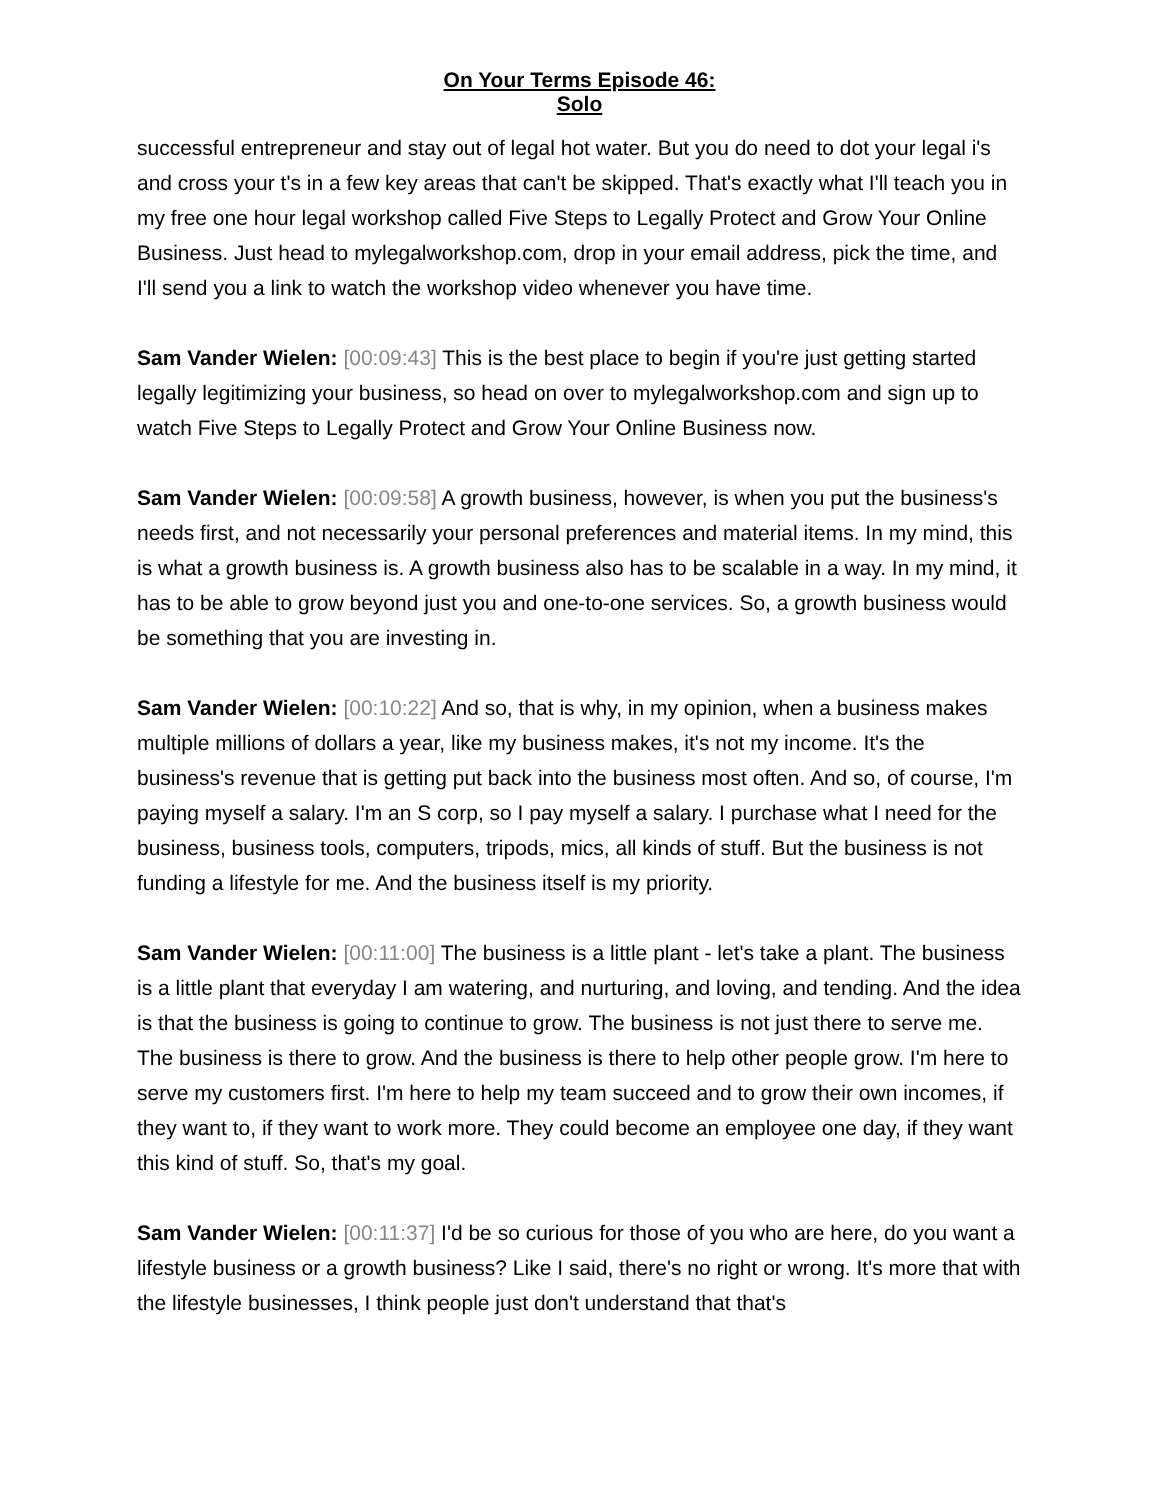On Your Terms Episode 46:
Solo
successful entrepreneur and stay out of legal hot water. But you do need to dot your legal i's and cross your t's in a few key areas that can't be skipped. That's exactly what I'll teach you in my free one hour legal workshop called Five Steps to Legally Protect and Grow Your Online Business. Just head to mylegalworkshop.com, drop in your email address, pick the time, and I'll send you a link to watch the workshop video whenever you have time.
Sam Vander Wielen: [00:09:43] This is the best place to begin if you're just getting started legally legitimizing your business, so head on over to mylegalworkshop.com and sign up to watch Five Steps to Legally Protect and Grow Your Online Business now.
Sam Vander Wielen: [00:09:58] A growth business, however, is when you put the business's needs first, and not necessarily your personal preferences and material items. In my mind, this is what a growth business is. A growth business also has to be scalable in a way. In my mind, it has to be able to grow beyond just you and one-to-one services. So, a growth business would be something that you are investing in.
Sam Vander Wielen: [00:10:22] And so, that is why, in my opinion, when a business makes multiple millions of dollars a year, like my business makes, it's not my income. It's the business's revenue that is getting put back into the business most often. And so, of course, I'm paying myself a salary. I'm an S corp, so I pay myself a salary. I purchase what I need for the business, business tools, computers, tripods, mics, all kinds of stuff. But the business is not funding a lifestyle for me. And the business itself is my priority.
Sam Vander Wielen: [00:11:00] The business is a little plant - let's take a plant. The business is a little plant that everyday I am watering, and nurturing, and loving, and tending. And the idea is that the business is going to continue to grow. The business is not just there to serve me. The business is there to grow. And the business is there to help other people grow. I'm here to serve my customers first. I'm here to help my team succeed and to grow their own incomes, if they want to, if they want to work more. They could become an employee one day, if they want this kind of stuff. So, that's my goal.
Sam Vander Wielen: [00:11:37] I'd be so curious for those of you who are here, do you want a lifestyle business or a growth business? Like I said, there's no right or wrong. It's more that with the lifestyle businesses, I think people just don't understand that that's